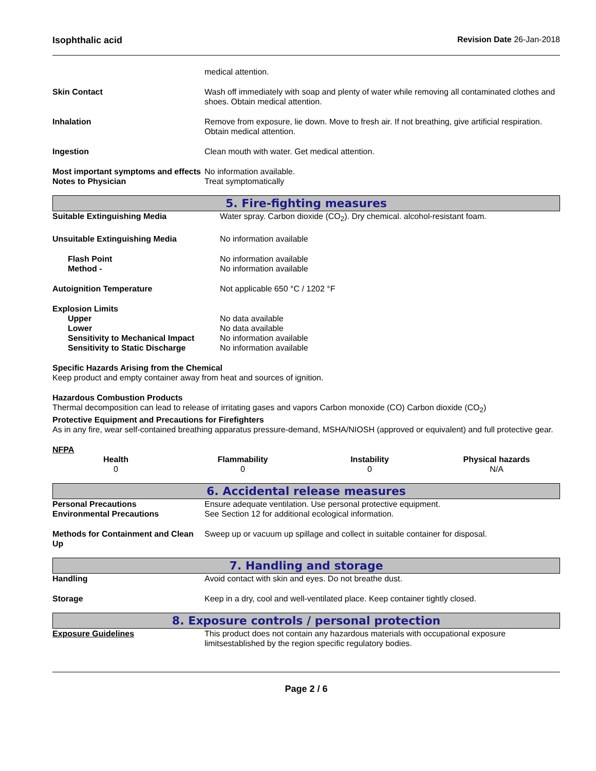Isophthalic acid Revision Date 26-Jan-2018
| | medical attention. |
| Skin Contact | Wash off immediately with soap and plenty of water while removing all contaminated clothes and shoes. Obtain medical attention. |
| Inhalation | Remove from exposure, lie down. Move to fresh air. If not breathing, give artificial respiration. Obtain medical attention. |
| Ingestion | Clean mouth with water. Get medical attention. |
| Most important symptoms and effects | No information available. |
| Notes to Physician | Treat symptomatically |
5. Fire-fighting measures
| Suitable Extinguishing Media | Water spray. Carbon dioxide (CO<sub>2</sub>). Dry chemical. alcohol-resistant foam. |
| Unsuitable Extinguishing Media | No information available |
| Flash Point | No information available |
| Method - | No information available |
| Autoignition Temperature | Not applicable 650 °C / 1202 °F |
| Explosion Limits | |
| Upper | No data available |
| Lower | No data available |
| Sensitivity to Mechanical Impact | No information available |
| Sensitivity to Static Discharge | No information available |
Specific Hazards Arising from the Chemical
Keep product and empty container away from heat and sources of ignition.
Hazardous Combustion Products
Thermal decomposition can lead to release of irritating gases and vapors Carbon monoxide (CO) Carbon dioxide (CO<sub>2</sub>)
Protective Equipment and Precautions for Firefighters
As in any fire, wear self-contained breathing apparatus pressure-demand, MSHA/NIOSH (approved or equivalent) and full protective gear.
NFPA
| Health | Flammability | Instability | Physical hazards |
| --- | --- | --- | --- |
| 0 | 0 | 0 | N/A |
6. Accidental release measures
| Personal Precautions | Ensure adequate ventilation. Use personal protective equipment. |
| Environmental Precautions | See Section 12 for additional ecological information. |
| Methods for Containment and Clean Up | Sweep up or vacuum up spillage and collect in suitable container for disposal. |
7. Handling and storage
| Handling | Avoid contact with skin and eyes. Do not breathe dust. |
| Storage | Keep in a dry, cool and well-ventilated place. Keep container tightly closed. |
8. Exposure controls / personal protection
| Exposure Guidelines | This product does not contain any hazardous materials with occupational exposure limitsestablished by the region specific regulatory bodies. |
Page 2 / 6